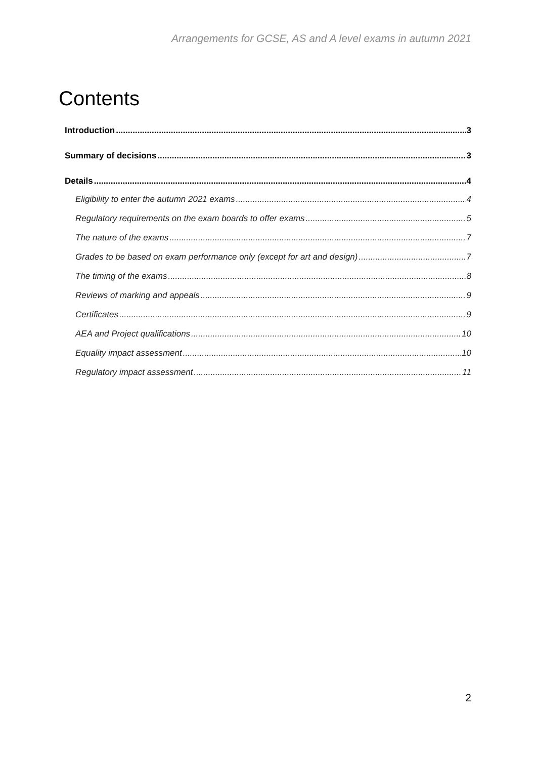Arrangements for GCSE, AS and A level exams in autumn 2021
Contents
Introduction 3
Summary of decisions 3
Details 4
Eligibility to enter the autumn 2021 exams 4
Regulatory requirements on the exam boards to offer exams 5
The nature of the exams 7
Grades to be based on exam performance only (except for art and design) 7
The timing of the exams 8
Reviews of marking and appeals 9
Certificates 9
AEA and Project qualifications 10
Equality impact assessment 10
Regulatory impact assessment 11
2